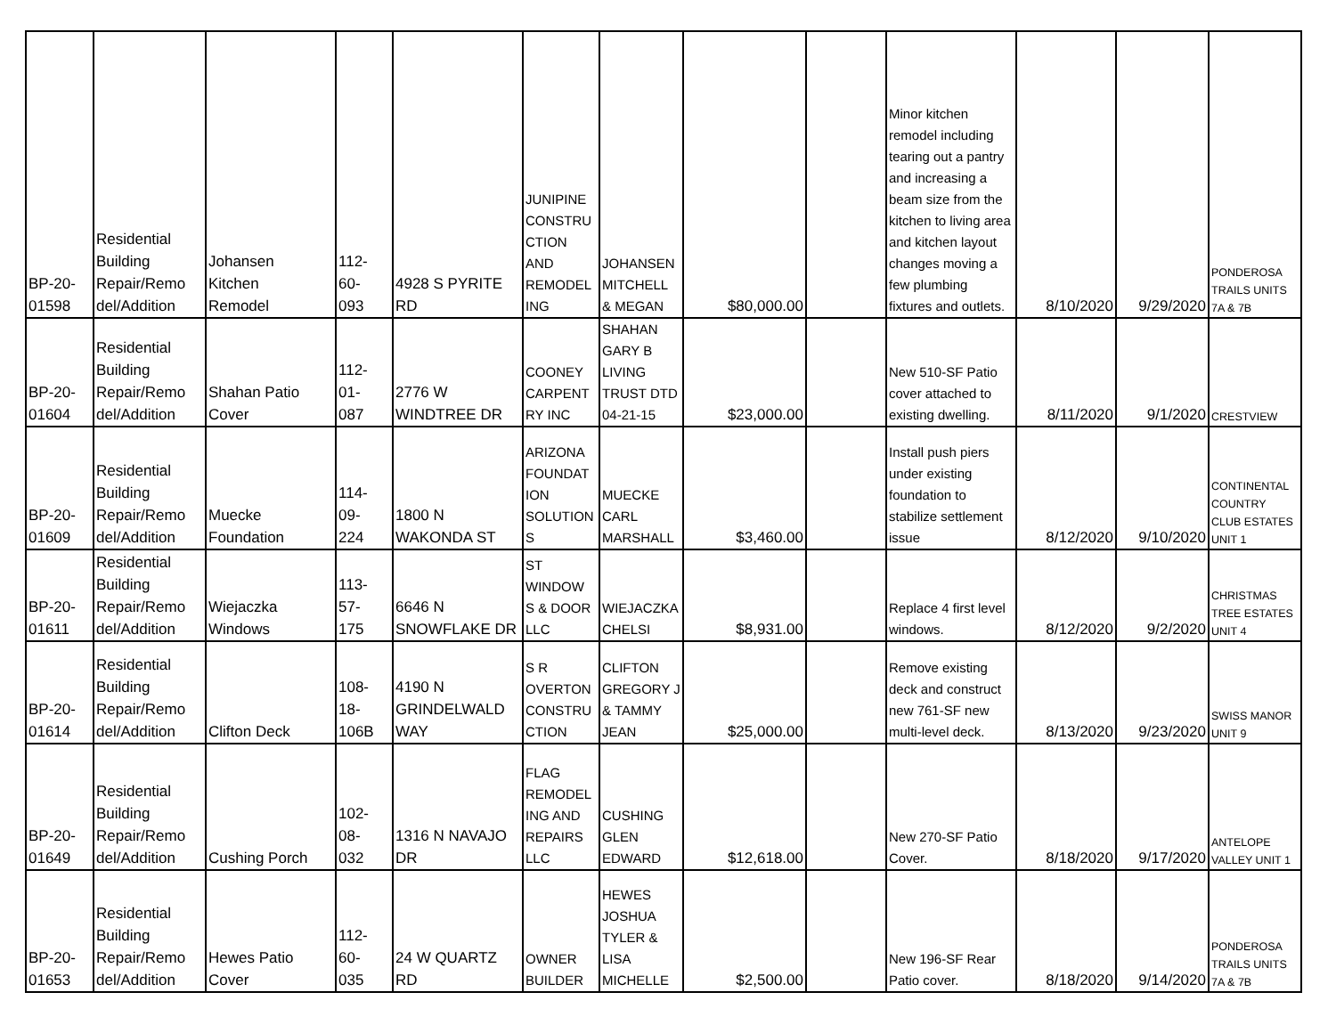| BP-20- 01598 | Residential Building Repair/Remo del/Addition | Johansen Kitchen Remodel | 112- 60- 093 | 4928 S PYRITE RD | JUNIPINE CONSTRU CTION AND REMODEL ING | JOHANSEN MITCHELL & MEGAN | $80,000.00 | | Minor kitchen remodel including tearing out a pantry and increasing a beam size from the kitchen to living area and kitchen layout changes moving a few plumbing fixtures and outlets. | 8/10/2020 | 9/29/2020 | PONDEROSA TRAILS UNITS 7A & 7B |
| BP-20- 01604 | Residential Building Repair/Remo del/Addition | Shahan Patio Cover | 112- 01- 087 | 2776 W WINDTREE DR | COONEY CARPENT RY INC | SHAHAN GARY B LIVING TRUST DTD 04-21-15 | $23,000.00 | | New 510-SF Patio cover attached to existing dwelling. | 8/11/2020 | 9/1/2020 | CRESTVIEW |
| BP-20- 01609 | Residential Building Repair/Remo del/Addition | Muecke Foundation | 114- 09- 224 | 1800 N WAKONDA ST | ARIZONA FOUNDAT ION SOLUTION S | MUECKE CARL MARSHALL | $3,460.00 | | Install push piers under existing foundation to stabilize settlement issue | 8/12/2020 | 9/10/2020 | CONTINENTAL COUNTRY CLUB ESTATES UNIT 1 |
| BP-20- 01611 | Residential Building Repair/Remo del/Addition | Wiejaczka Windows | 113- 57- 175 | 6646 N SNOWFLAKE DR | ST WINDOW S & DOOR LLC | WIEJACZKA CHELSI | $8,931.00 | | Replace 4 first level windows. | 8/12/2020 | 9/2/2020 | CHRISTMAS TREE ESTATES UNIT 4 |
| BP-20- 01614 | Residential Building Repair/Remo del/Addition | Clifton Deck | 108- 18- 106B | 4190 N GRINDELWALD WAY | S R OVERTON CONSTRU CTION | CLIFTON GREGORY J & TAMMY JEAN | $25,000.00 | | Remove existing deck and construct new 761-SF new multi-level deck. | 8/13/2020 | 9/23/2020 | SWISS MANOR UNIT 9 |
| BP-20- 01649 | Residential Building Repair/Remo del/Addition | Cushing Porch | 102- 08- 032 | 1316 N NAVAJO DR | FLAG REMODEL ING AND REPAIRS LLC | CUSHING GLEN EDWARD | $12,618.00 | | New 270-SF Patio Cover. | 8/18/2020 | 9/17/2020 | ANTELOPE VALLEY UNIT 1 |
| BP-20- 01653 | Residential Building Repair/Remo del/Addition | Hewes Patio Cover | 112- 60- 035 | 24 W QUARTZ RD | OWNER BUILDER | HEWES JOSHUA TYLER & LISA MICHELLE | $2,500.00 | | New 196-SF Rear Patio cover. | 8/18/2020 | 9/14/2020 | PONDEROSA TRAILS UNITS 7A & 7B |